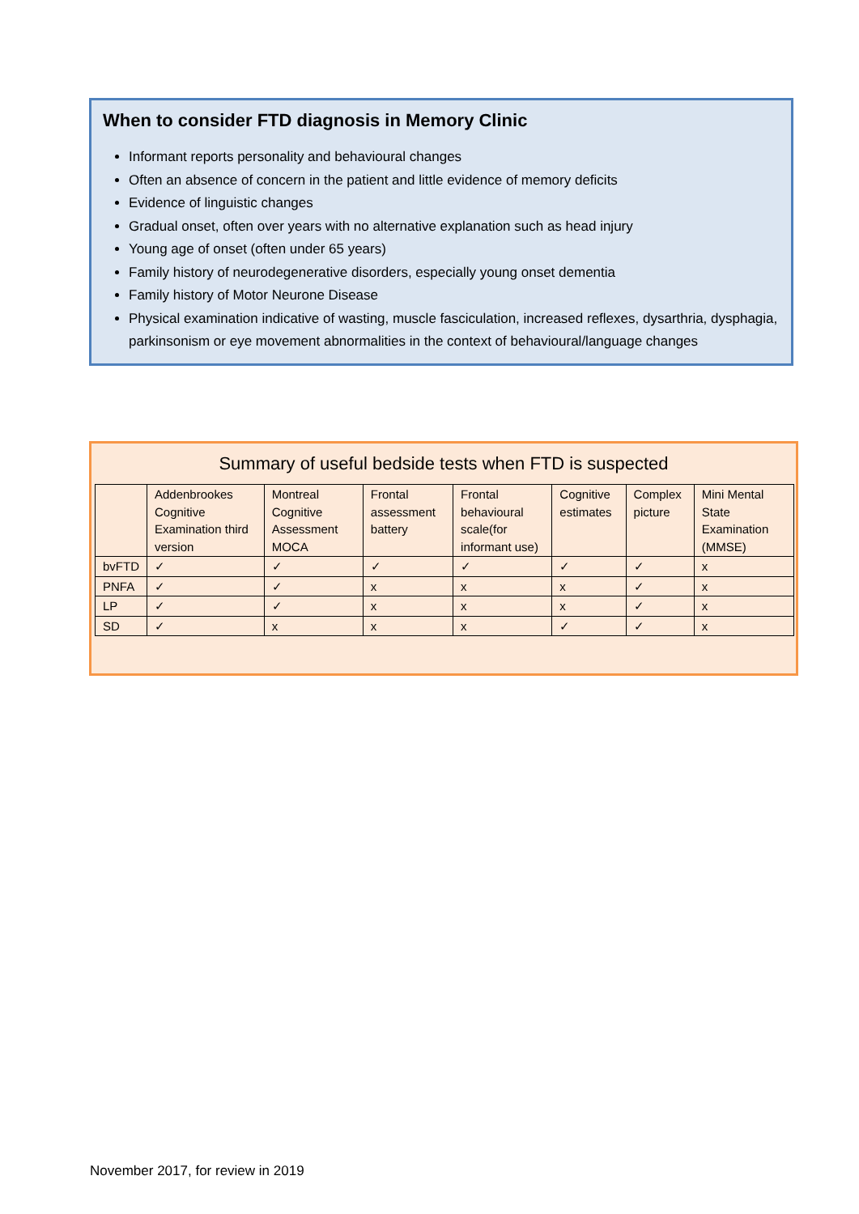When to consider FTD diagnosis in Memory Clinic
Informant reports personality and behavioural changes
Often an absence of concern in the patient and little evidence of memory deficits
Evidence of linguistic changes
Gradual onset, often over years with no alternative explanation such as head injury
Young age of onset (often under 65 years)
Family history of neurodegenerative disorders, especially young onset dementia
Family history of Motor Neurone Disease
Physical examination indicative of wasting, muscle fasciculation, increased reflexes, dysarthria, dysphagia, parkinsonism or eye movement abnormalities in the context of behavioural/language changes
Summary of useful bedside tests when FTD is suspected
| | Addenbrookes Cognitive Examination third version | Montreal Cognitive Assessment MOCA | Frontal assessment battery | Frontal behavioural scale(for informant use) | Cognitive estimates | Complex picture | Mini Mental State Examination (MMSE) |
| --- | --- | --- | --- | --- | --- | --- | --- |
| bvFTD | ✓ | ✓ | ✓ | ✓ | ✓ | ✓ | x |
| PNFA | ✓ | ✓ | x | x | x | ✓ | x |
| LP | ✓ | ✓ | x | x | x | ✓ | x |
| SD | ✓ | x | x | x | ✓ | ✓ | x |
November 2017, for review in 2019